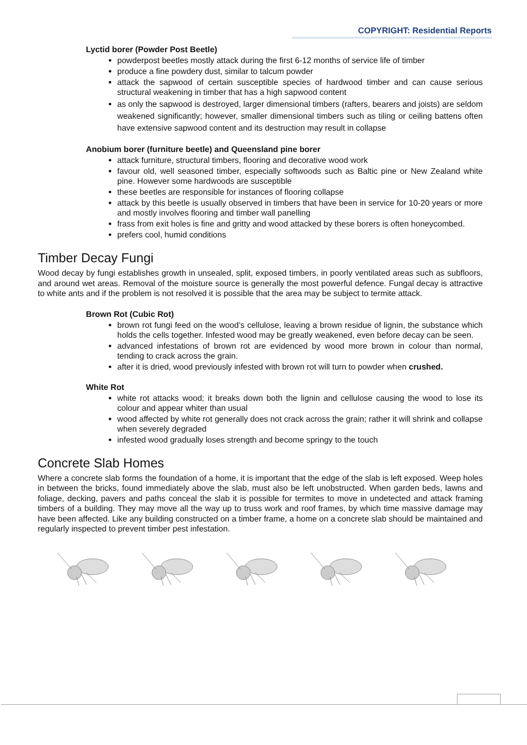COPYRIGHT: Residential Reports
Lyctid borer (Powder Post Beetle)
powderpost beetles mostly attack during the first 6-12 months of service life of timber
produce a fine powdery dust, similar to talcum powder
attack the sapwood of certain susceptible species of hardwood timber and can cause serious structural weakening in timber that has a high sapwood content
as only the sapwood is destroyed, larger dimensional timbers (rafters, bearers and joists) are seldom weakened significantly; however, smaller dimensional timbers such as tiling or ceiling battens often have extensive sapwood content and its destruction may result in collapse
Anobium borer (furniture beetle) and Queensland pine borer
attack furniture, structural timbers, flooring and decorative wood work
favour old, well seasoned timber, especially softwoods such as Baltic pine or New Zealand white pine. However some hardwoods are susceptible
these beetles are responsible for instances of flooring collapse
attack by this beetle is usually observed in timbers that have been in service for 10-20 years or more and mostly involves flooring and timber wall panelling
frass from exit holes is fine and gritty and wood attacked by these borers is often honeycombed.
prefers cool, humid conditions
Timber Decay Fungi
Wood decay by fungi establishes growth in unsealed, split, exposed timbers, in poorly ventilated areas such as subfloors, and around wet areas. Removal of the moisture source is generally the most powerful defence. Fungal decay is attractive to white ants and if the problem is not resolved it is possible that the area may be subject to termite attack.
Brown Rot (Cubic Rot)
brown rot fungi feed on the wood’s cellulose, leaving a brown residue of lignin, the substance which holds the cells together. Infested wood may be greatly weakened, even before decay can be seen.
advanced infestations of brown rot are evidenced by wood more brown in colour than normal, tending to crack across the grain.
after it is dried, wood previously infested with brown rot will turn to powder when crushed.
White Rot
white rot attacks wood; it breaks down both the lignin and cellulose causing the wood to lose its colour and appear whiter than usual
wood affected by white rot generally does not crack across the grain; rather it will shrink and collapse when severely degraded
infested wood gradually loses strength and become springy to the touch
Concrete Slab Homes
Where a concrete slab forms the foundation of a home, it is important that the edge of the slab is left exposed. Weep holes in between the bricks, found immediately above the slab, must also be left unobstructed. When garden beds, lawns and foliage, decking, pavers and paths conceal the slab it is possible for termites to move in undetected and attack framing timbers of a building. They may move all the way up to truss work and roof frames, by which time massive damage may have been affected. Like any building constructed on a timber frame, a home on a concrete slab should be maintained and regularly inspected to prevent timber pest infestation.